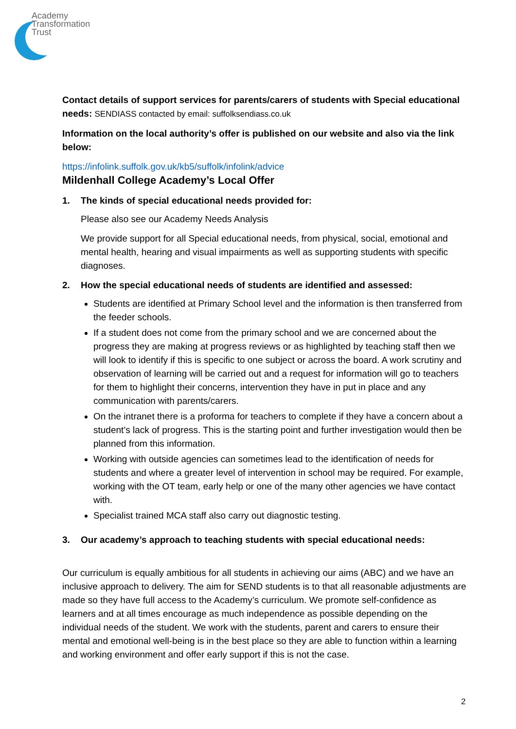Academy
Transformation
Trust
Contact details of support services for parents/carers of students with Special educational needs: SENDIASS contacted by email: suffolksendiass.co.uk
Information on the local authority’s offer is published on our website and also via the link below:
https://infolink.suffolk.gov.uk/kb5/suffolk/infolink/advice
Mildenhall College Academy’s Local Offer
1. The kinds of special educational needs provided for:
Please also see our Academy Needs Analysis
We provide support for all Special educational needs, from physical, social, emotional and mental health, hearing and visual impairments as well as supporting students with specific diagnoses.
2. How the special educational needs of students are identified and assessed:
Students are identified at Primary School level and the information is then transferred from the feeder schools.
If a student does not come from the primary school and we are concerned about the progress they are making at progress reviews or as highlighted by teaching staff then we will look to identify if this is specific to one subject or across the board. A work scrutiny and observation of learning will be carried out and a request for information will go to teachers for them to highlight their concerns, intervention they have in put in place and any communication with parents/carers.
On the intranet there is a proforma for teachers to complete if they have a concern about a student’s lack of progress. This is the starting point and further investigation would then be planned from this information.
Working with outside agencies can sometimes lead to the identification of needs for students and where a greater level of intervention in school may be required. For example, working with the OT team, early help or one of the many other agencies we have contact with.
Specialist trained MCA staff also carry out diagnostic testing.
3. Our academy’s approach to teaching students with special educational needs:
Our curriculum is equally ambitious for all students in achieving our aims (ABC) and we have an inclusive approach to delivery. The aim for SEND students is to that all reasonable adjustments are made so they have full access to the Academy’s curriculum. We promote self-confidence as learners and at all times encourage as much independence as possible depending on the individual needs of the student. We work with the students, parent and carers to ensure their mental and emotional well-being is in the best place so they are able to function within a learning and working environment and offer early support if this is not the case.
2